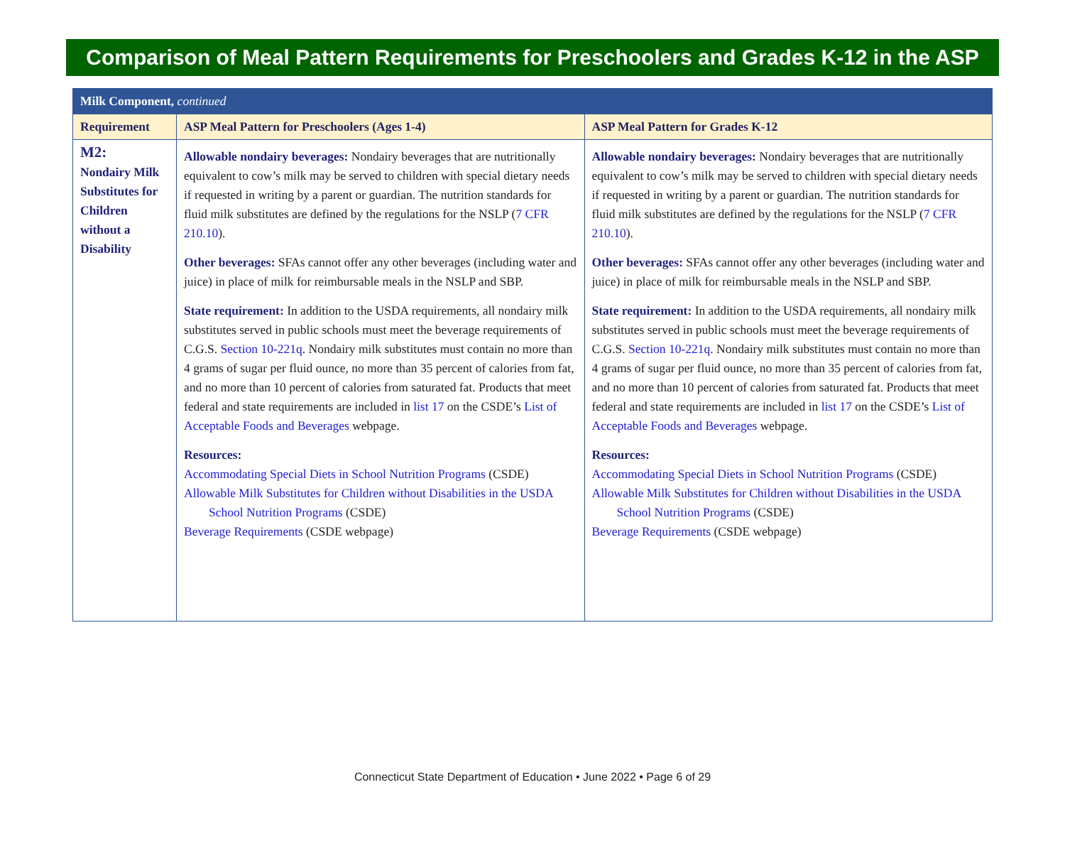Comparison of Meal Pattern Requirements for Preschoolers and Grades K-12 in the ASP
| Milk Component, continued | | |
| Requirement | ASP Meal Pattern for Preschoolers (Ages 1-4) | ASP Meal Pattern for Grades K-12 |
| M2: Nondairy Milk Substitutes for Children without a Disability | Allowable nondairy beverages: Nondairy beverages that are nutritionally equivalent to cow’s milk may be served to children with special dietary needs if requested in writing by a parent or guardian. The nutrition standards for fluid milk substitutes are defined by the regulations for the NSLP ( 7 CFR 210.10 ). Other beverages: SFAs cannot offer any other beverages (including water and juice) in place of milk for reimbursable meals in the NSLP and SBP. State requirement: In addition to the USDA requirements, all nondairy milk substitutes served in public schools must meet the beverage requirements of C.G.S. Section 10-221q . Nondairy milk substitutes must contain no more than 4 grams of sugar per fluid ounce, no more than 35 percent of calories from fat, and no more than 10 percent of calories from saturated fat. Products that meet federal and state requirements are included in list 17 on the CSDE’s List of Acceptable Foods and Beverages webpage. Resources: Accommodating Special Diets in School Nutrition Programs (CSDE) Allowable Milk Substitutes for Children without Disabilities in the USDA School Nutrition Programs (CSDE) Beverage Requirements (CSDE webpage) | Allowable nondairy beverages: Nondairy beverages that are nutritionally equivalent to cow’s milk may be served to children with special dietary needs if requested in writing by a parent or guardian. The nutrition standards for fluid milk substitutes are defined by the regulations for the NSLP ( 7 CFR 210.10 ). Other beverages: SFAs cannot offer any other beverages (including water and juice) in place of milk for reimbursable meals in the NSLP and SBP. State requirement: In addition to the USDA requirements, all nondairy milk substitutes served in public schools must meet the beverage requirements of C.G.S. Section 10-221q . Nondairy milk substitutes must contain no more than 4 grams of sugar per fluid ounce, no more than 35 percent of calories from fat, and no more than 10 percent of calories from saturated fat. Products that meet federal and state requirements are included in list 17 on the CSDE’s List of Acceptable Foods and Beverages webpage. Resources: Accommodating Special Diets in School Nutrition Programs (CSDE) Allowable Milk Substitutes for Children without Disabilities in the USDA School Nutrition Programs (CSDE) Beverage Requirements (CSDE webpage) |
Connecticut State Department of Education • June 2022 • Page 6 of 29